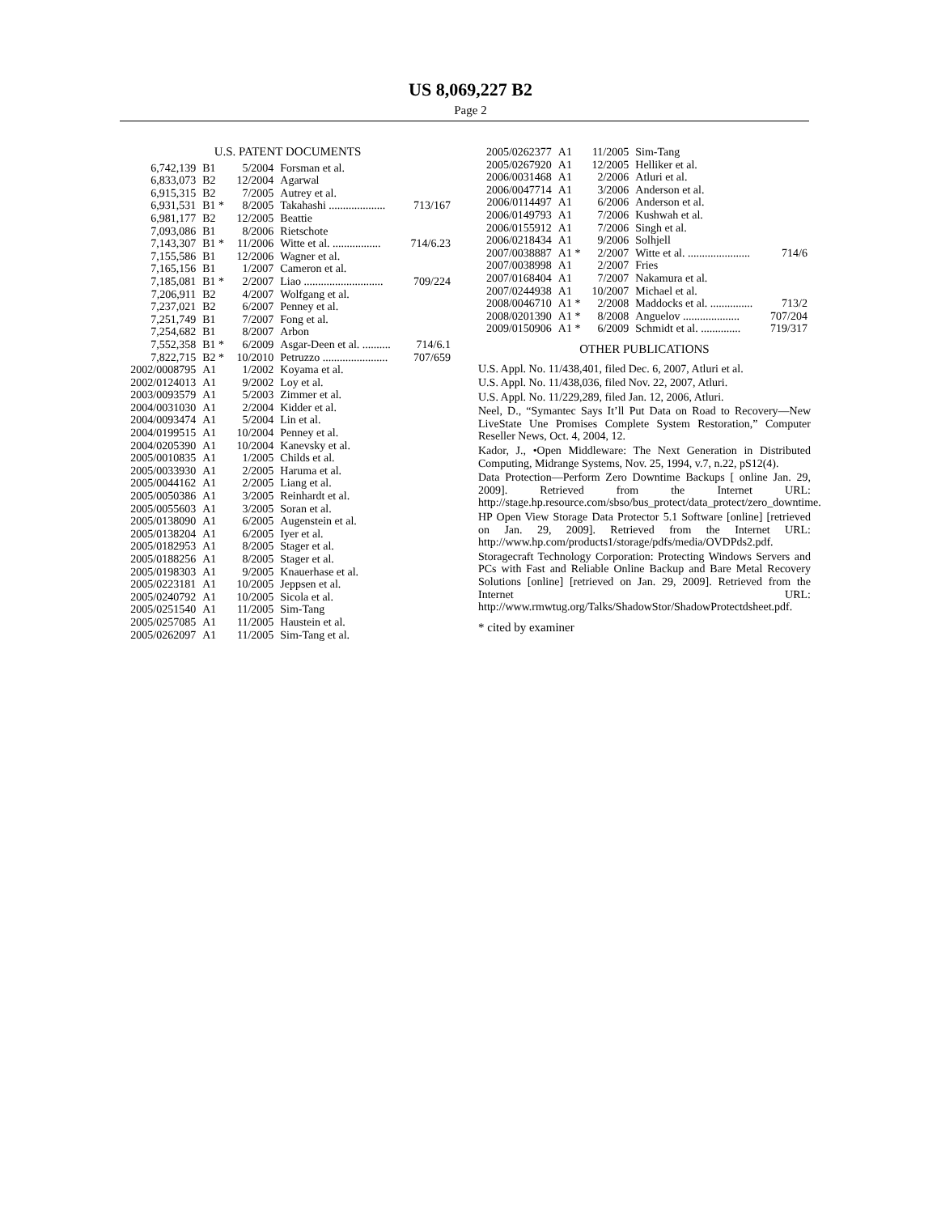US 8,069,227 B2
Page 2
U.S. PATENT DOCUMENTS
| 6,742,139 | B1 | 5/2004 | Forsman et al. | |
| 6,833,073 | B2 | 12/2004 | Agarwal | |
| 6,915,315 | B2 | 7/2005 | Autrey et al. | |
| 6,931,531 | B1 * | 8/2005 | Takahashi .................... | 713/167 |
| 6,981,177 | B2 | 12/2005 | Beattie | |
| 7,093,086 | B1 | 8/2006 | Rietschote | |
| 7,143,307 | B1 * | 11/2006 | Witte et al. ................. | 714/6.23 |
| 7,155,586 | B1 | 12/2006 | Wagner et al. | |
| 7,165,156 | B1 | 1/2007 | Cameron et al. | |
| 7,185,081 | B1 * | 2/2007 | Liao ............................ | 709/224 |
| 7,206,911 | B2 | 4/2007 | Wolfgang et al. | |
| 7,237,021 | B2 | 6/2007 | Penney et al. | |
| 7,251,749 | B1 | 7/2007 | Fong et al. | |
| 7,254,682 | B1 | 8/2007 | Arbon | |
| 7,552,358 | B1 * | 6/2009 | Asgar-Deen et al. .......... | 714/6.1 |
| 7,822,715 | B2 * | 10/2010 | Petruzzo ....................... | 707/659 |
| 2002/0008795 | A1 | 1/2002 | Koyama et al. | |
| 2002/0124013 | A1 | 9/2002 | Loy et al. | |
| 2003/0093579 | A1 | 5/2003 | Zimmer et al. | |
| 2004/0031030 | A1 | 2/2004 | Kidder et al. | |
| 2004/0093474 | A1 | 5/2004 | Lin et al. | |
| 2004/0199515 | A1 | 10/2004 | Penney et al. | |
| 2004/0205390 | A1 | 10/2004 | Kanevsky et al. | |
| 2005/0010835 | A1 | 1/2005 | Childs et al. | |
| 2005/0033930 | A1 | 2/2005 | Haruma et al. | |
| 2005/0044162 | A1 | 2/2005 | Liang et al. | |
| 2005/0050386 | A1 | 3/2005 | Reinhardt et al. | |
| 2005/0055603 | A1 | 3/2005 | Soran et al. | |
| 2005/0138090 | A1 | 6/2005 | Augenstein et al. | |
| 2005/0138204 | A1 | 6/2005 | Iyer et al. | |
| 2005/0182953 | A1 | 8/2005 | Stager et al. | |
| 2005/0188256 | A1 | 8/2005 | Stager et al. | |
| 2005/0198303 | A1 | 9/2005 | Knauerhase et al. | |
| 2005/0223181 | A1 | 10/2005 | Jeppsen et al. | |
| 2005/0240792 | A1 | 10/2005 | Sicola et al. | |
| 2005/0251540 | A1 | 11/2005 | Sim-Tang | |
| 2005/0257085 | A1 | 11/2005 | Haustein et al. | |
| 2005/0262097 | A1 | 11/2005 | Sim-Tang et al. | |
| 2005/0262377 | A1 | 11/2005 | Sim-Tang | |
| 2005/0267920 | A1 | 12/2005 | Helliker et al. | |
| 2006/0031468 | A1 | 2/2006 | Atluri et al. | |
| 2006/0047714 | A1 | 3/2006 | Anderson et al. | |
| 2006/0114497 | A1 | 6/2006 | Anderson et al. | |
| 2006/0149793 | A1 | 7/2006 | Kushwah et al. | |
| 2006/0155912 | A1 | 7/2006 | Singh et al. | |
| 2006/0218434 | A1 | 9/2006 | Solhjell | |
| 2007/0038887 | A1 * | 2/2007 | Witte et al. ...................... | 714/6 |
| 2007/0038998 | A1 | 2/2007 | Fries | |
| 2007/0168404 | A1 | 7/2007 | Nakamura et al. | |
| 2007/0244938 | A1 | 10/2007 | Michael et al. | |
| 2008/0046710 | A1 * | 2/2008 | Maddocks et al. ............... | 713/2 |
| 2008/0201390 | A1 * | 8/2008 | Anguelov .................... | 707/204 |
| 2009/0150906 | A1 * | 6/2009 | Schmidt et al. .............. | 719/317 |
OTHER PUBLICATIONS
U.S. Appl. No. 11/438,401, filed Dec. 6, 2007, Atluri et al.
U.S. Appl. No. 11/438,036, filed Nov. 22, 2007, Atluri.
U.S. Appl. No. 11/229,289, filed Jan. 12, 2006, Atluri.
Neel, D., “Symantec Says It’ll Put Data on Road to Recovery—New LiveState Une Promises Complete System Restoration,” Computer Reseller News, Oct. 4, 2004, 12.
Kador, J., •Open Middleware: The Next Generation in Distributed Computing, Midrange Systems, Nov. 25, 1994, v.7, n.22, pS12(4).
Data Protection—Perform Zero Downtime Backups [ online Jan. 29, 2009]. Retrieved from the Internet URL: http://stage.hp.resource.com/sbso/bus_protect/data_protect/zero_downtime.
HP Open View Storage Data Protector 5.1 Software [online] [retrieved on Jan. 29, 2009]. Retrieved from the Internet URL: http://www.hp.com/products1/storage/pdfs/media/OVDPds2.pdf.
Storagecraft Technology Corporation: Protecting Windows Servers and PCs with Fast and Reliable Online Backup and Bare Metal Recovery Solutions [online] [retrieved on Jan. 29, 2009]. Retrieved from the Internet URL: http://www.rmwtug.org/Talks/ShadowStor/ShadowProtectdsheet.pdf.
* cited by examiner